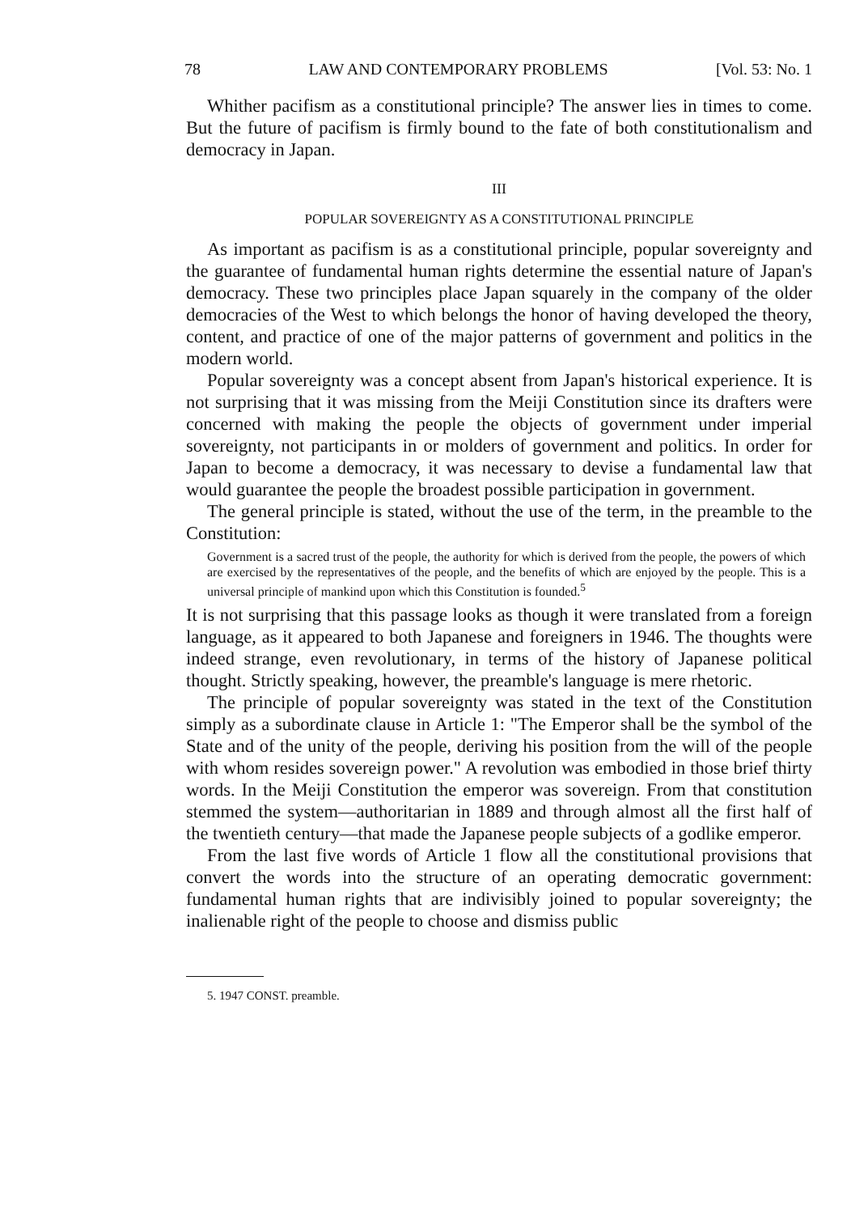78 LAW AND CONTEMPORARY PROBLEMS [Vol. 53: No. 1
Whither pacifism as a constitutional principle? The answer lies in times to come. But the future of pacifism is firmly bound to the fate of both constitutionalism and democracy in Japan.
III
POPULAR SOVEREIGNTY AS A CONSTITUTIONAL PRINCIPLE
As important as pacifism is as a constitutional principle, popular sovereignty and the guarantee of fundamental human rights determine the essential nature of Japan's democracy. These two principles place Japan squarely in the company of the older democracies of the West to which belongs the honor of having developed the theory, content, and practice of one of the major patterns of government and politics in the modern world.
Popular sovereignty was a concept absent from Japan's historical experience. It is not surprising that it was missing from the Meiji Constitution since its drafters were concerned with making the people the objects of government under imperial sovereignty, not participants in or molders of government and politics. In order for Japan to become a democracy, it was necessary to devise a fundamental law that would guarantee the people the broadest possible participation in government.
The general principle is stated, without the use of the term, in the preamble to the Constitution:
Government is a sacred trust of the people, the authority for which is derived from the people, the powers of which are exercised by the representatives of the people, and the benefits of which are enjoyed by the people. This is a universal principle of mankind upon which this Constitution is founded.<sup>5</sup>
It is not surprising that this passage looks as though it were translated from a foreign language, as it appeared to both Japanese and foreigners in 1946. The thoughts were indeed strange, even revolutionary, in terms of the history of Japanese political thought. Strictly speaking, however, the preamble's language is mere rhetoric.
The principle of popular sovereignty was stated in the text of the Constitution simply as a subordinate clause in Article 1: "The Emperor shall be the symbol of the State and of the unity of the people, deriving his position from the will of the people with whom resides sovereign power." A revolution was embodied in those brief thirty words. In the Meiji Constitution the emperor was sovereign. From that constitution stemmed the system—authoritarian in 1889 and through almost all the first half of the twentieth century—that made the Japanese people subjects of a godlike emperor.
From the last five words of Article 1 flow all the constitutional provisions that convert the words into the structure of an operating democratic government: fundamental human rights that are indivisibly joined to popular sovereignty; the inalienable right of the people to choose and dismiss public
5. 1947 CONST. preamble.